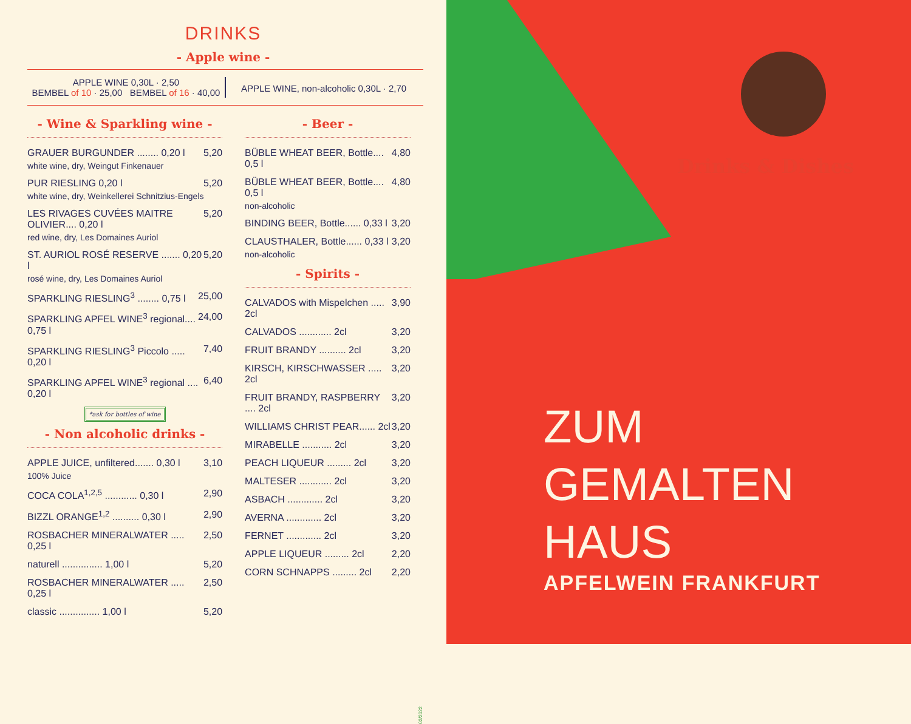DRINKS
- Apple wine -
APPLE WINE 0,30L · 2,50
BEMBEL of 10 · 25,00 BEMBEL of 16 · 40,00
APPLE WINE, non-alcoholic 0,30L · 2,70
- Wine & Sparkling wine -
GRAUER BURGUNDER ........ 0,20 l 5,20
white wine, dry, Weingut Finkenauer
PUR RIESLING 0,20 l 5,20
white wine, dry, Weinkellerei Schnitzius-Engels
LES RIVAGES CUVÉES MAITRE OLIVIER.... 0,20 l 5,20
red wine, dry, Les Domaines Auriol
ST. AURIOL ROSÉ RESERVE ....... 0,20 l 5,20
rosé wine, dry, Les Domaines Auriol
SPARKLING RIESLING<sup>3</sup> ........ 0,75 l 25,00
SPARKLING APFEL WINE<sup>3</sup> regional.... 0,75 l 24,00
SPARKLING RIESLING<sup>3</sup> Piccolo ..... 0,20 l 7,40
SPARKLING APFEL WINE<sup>3</sup> regional .... 0,20 l 6,40
*ask for bottles of wine
- Non alcoholic drinks -
APPLE JUICE, unfiltered....... 0,30 l 3,10
100% Juice
COCA COLA<sup>1,2,5</sup> ............ 0,30 l 2,90
BIZZL ORANGE<sup>1,2</sup> .......... 0,30 l 2,90
ROSBACHER MINERALWATER ..... 0,25 l 2,50
naturell ............... 1,00 l 5,20
ROSBACHER MINERALWATER ..... 0,25 l 2,50
classic ............... 1,00 l 5,20
- Beer -
BÜBLE WHEAT BEER, Bottle.... 0,5 l 4,80
BÜBLE WHEAT BEER, Bottle.... 0,5 l 4,80
non-alcoholic
BINDING BEER, Bottle...... 0,33 l 3,20
CLAUSTHALER, Bottle...... 0,33 l 3,20
non-alcoholic
- Spirits -
CALVADOS with Mispelchen ..... 2cl 3,90
CALVADOS ............ 2cl 3,20
FRUIT BRANDY .......... 2cl 3,20
KIRSCH, KIRSCHWASSER ..... 2cl 3,20
FRUIT BRANDY, RASPBERRY .... 2cl 3,20
WILLIAMS CHRIST PEAR...... 2cl 3,20
MIRABELLE ........... 2cl 3,20
PEACH LIQUEUR ......... 2cl 3,20
MALTESER ............ 2cl 3,20
ASBACH ............. 2cl 3,20
AVERNA ............. 2cl 3,20
FERNET ............. 2cl 3,20
APPLE LIQUEUR ......... 2cl 2,20
CORN SCHNAPPS ......... 2cl 2,20
02/2022
Drinks & Dishes
ZUM
GEMALTEN HAUS
APFELWEIN FRANKFURT